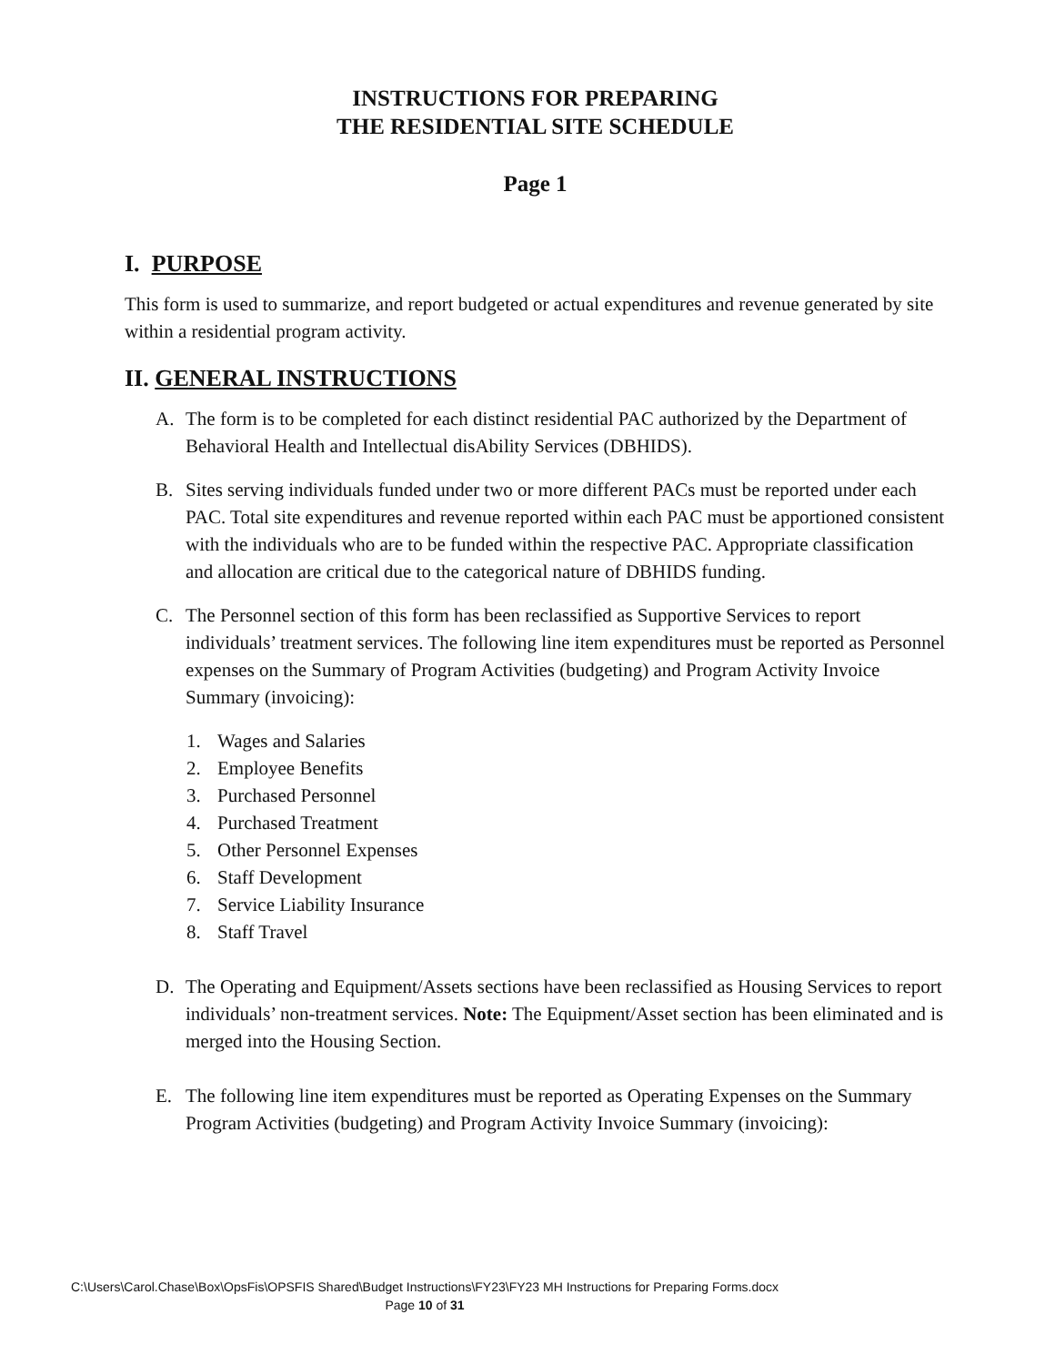INSTRUCTIONS FOR PREPARING
THE RESIDENTIAL SITE SCHEDULE
Page 1
I. PURPOSE
This form is used to summarize, and report budgeted or actual expenditures and revenue generated by site within a residential program activity.
II. GENERAL INSTRUCTIONS
A. The form is to be completed for each distinct residential PAC authorized by the Department of Behavioral Health and Intellectual disAbility Services (DBHIDS).
B. Sites serving individuals funded under two or more different PACs must be reported under each PAC. Total site expenditures and revenue reported within each PAC must be apportioned consistent with the individuals who are to be funded within the respective PAC. Appropriate classification and allocation are critical due to the categorical nature of DBHIDS funding.
C. The Personnel section of this form has been reclassified as Supportive Services to report individuals’ treatment services. The following line item expenditures must be reported as Personnel expenses on the Summary of Program Activities (budgeting) and Program Activity Invoice Summary (invoicing):
1. Wages and Salaries
2. Employee Benefits
3. Purchased Personnel
4. Purchased Treatment
5. Other Personnel Expenses
6. Staff Development
7. Service Liability Insurance
8. Staff Travel
D. The Operating and Equipment/Assets sections have been reclassified as Housing Services to report individuals’ non-treatment services. Note: The Equipment/Asset section has been eliminated and is merged into the Housing Section.
E. The following line item expenditures must be reported as Operating Expenses on the Summary Program Activities (budgeting) and Program Activity Invoice Summary (invoicing):
C:\Users\Carol.Chase\Box\OpsFis\OPSFIS Shared\Budget Instructions\FY23\FY23 MH Instructions for Preparing Forms.docx
Page 10 of 31